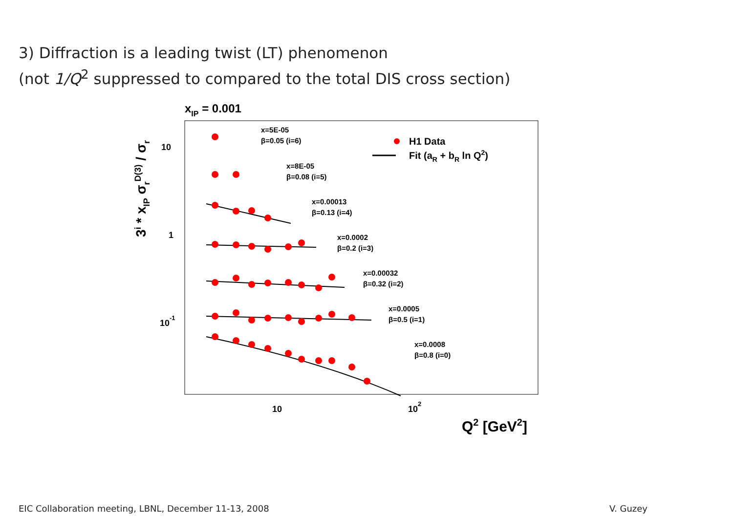3) Diffraction is a leading twist (LT) phenomenon
(not 1/Q<sup>2</sup> suppressed to compared to the total DIS cross section)
xIP = 0.001
10
1
10-1
10
102
Q2 [GeV2]
3i * xIP σrD(3) / σr
x=5E-05
β=0.05 (i=6)
x=8E-05
β=0.08 (i=5)
x=0.00013
β=0.13 (i=4)
x=0.0002
β=0.2 (i=3)
x=0.00032
β=0.32 (i=2)
x=0.0005
β=0.5 (i=1)
x=0.0008
β=0.8 (i=0)
H1 Data
Fit (aR + bR ln Q2)
EIC Collaboration meeting, LBNL, December 11-13, 2008
V. Guzey